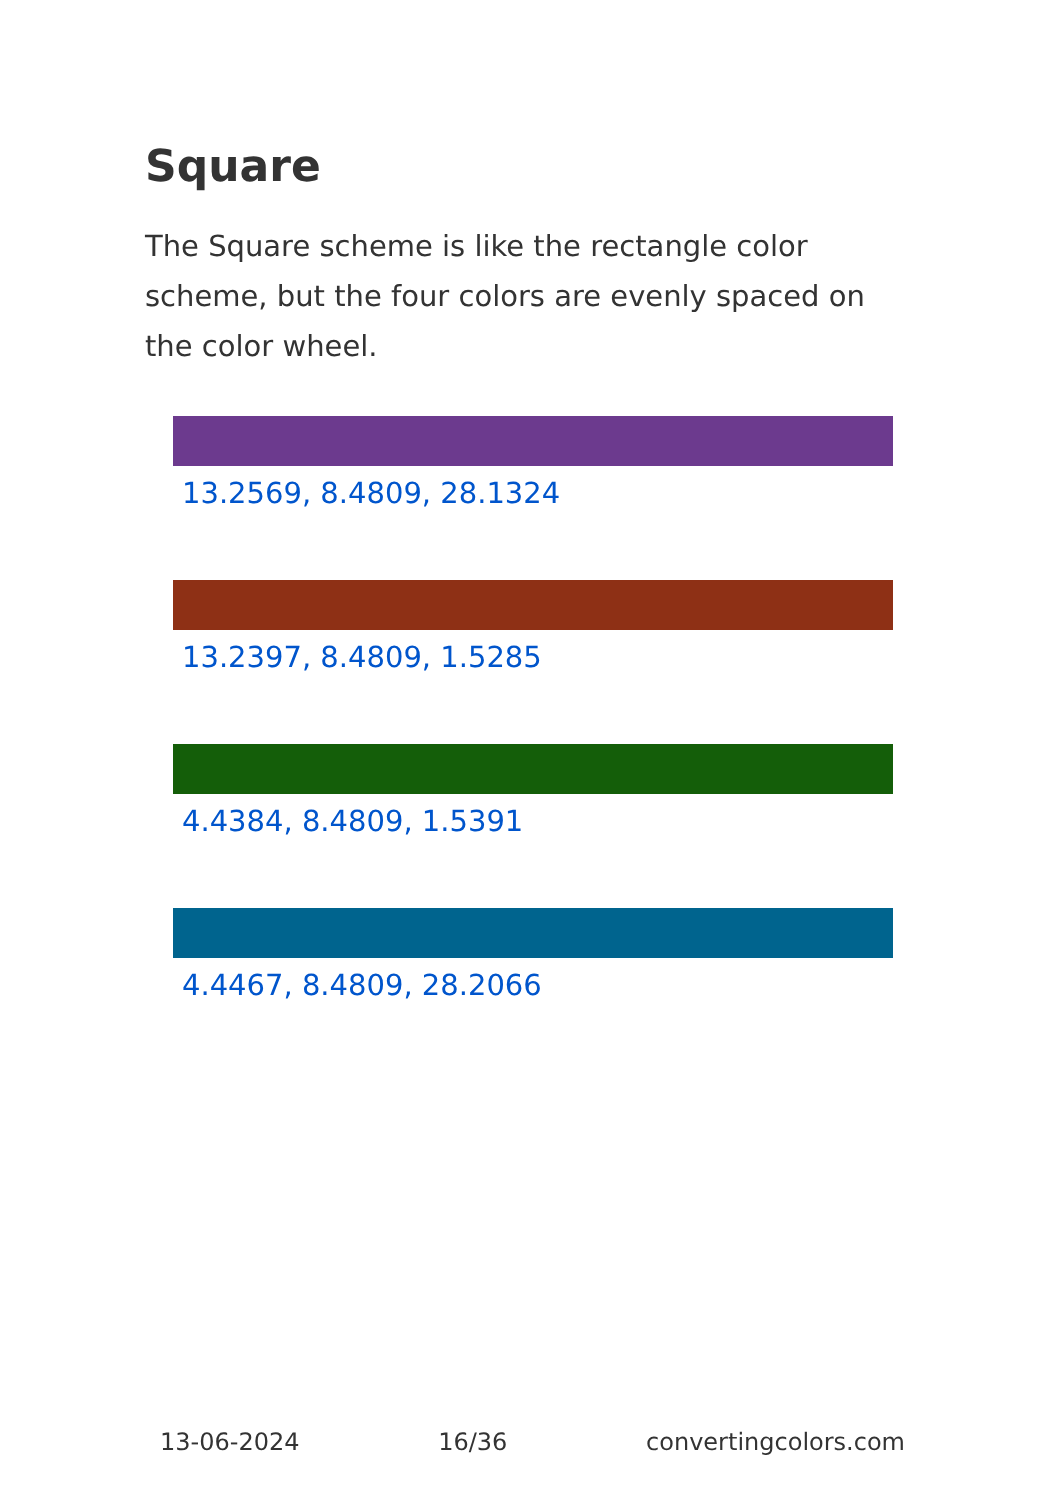Square
The Square scheme is like the rectangle color scheme, but the four colors are evenly spaced on the color wheel.
13.2569, 8.4809, 28.1324
13.2397, 8.4809, 1.5285
4.4384, 8.4809, 1.5391
4.4467, 8.4809, 28.2066
13-06-2024 16/36 convertingcolors.com